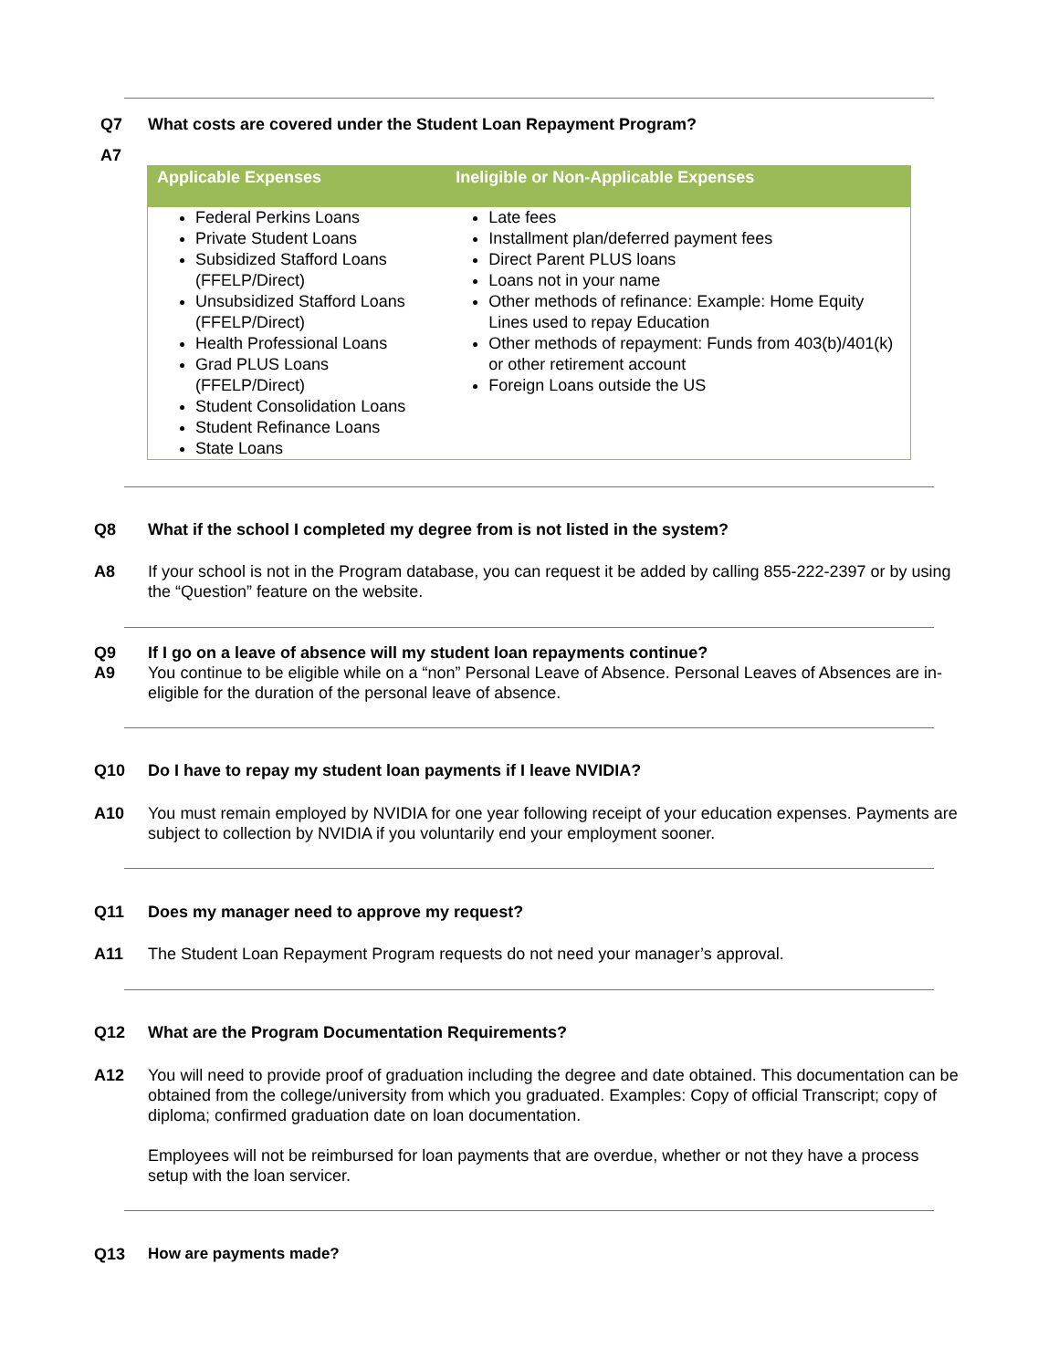Q7 What costs are covered under the Student Loan Repayment Program?
A7
| Applicable Expenses | Ineligible or Non-Applicable Expenses |
| --- | --- |
| Federal Perkins Loans Private Student Loans Subsidized Stafford Loans (FFELP/Direct) Unsubsidized Stafford Loans (FFELP/Direct) Health Professional Loans Grad PLUS Loans (FFELP/Direct) Student Consolidation Loans Student Refinance Loans State Loans | Late fees Installment plan/deferred payment fees Direct Parent PLUS loans Loans not in your name Other methods of refinance: Example: Home Equity Lines used to repay Education Other methods of repayment: Funds from 403(b)/401(k) or other retirement account Foreign Loans outside the US |
Q8 What if the school I completed my degree from is not listed in the system?
A8 If your school is not in the Program database, you can request it be added by calling 855-222-2397 or by using the “Question” feature on the website.
Q9 If I go on a leave of absence will my student loan repayments continue?
A9 You continue to be eligible while on a “non” Personal Leave of Absence. Personal Leaves of Absences are in-eligible for the duration of the personal leave of absence.
Q10 Do I have to repay my student loan payments if I leave NVIDIA?
A10 You must remain employed by NVIDIA for one year following receipt of your education expenses. Payments are subject to collection by NVIDIA if you voluntarily end your employment sooner.
Q11 Does my manager need to approve my request?
A11 The Student Loan Repayment Program requests do not need your manager’s approval.
Q12 What are the Program Documentation Requirements?
A12 You will need to provide proof of graduation including the degree and date obtained. This documentation can be obtained from the college/university from which you graduated. Examples: Copy of official Transcript; copy of diploma; confirmed graduation date on loan documentation.
Employees will not be reimbursed for loan payments that are overdue, whether or not they have a process setup with the loan servicer.
Q13 How are payments made?